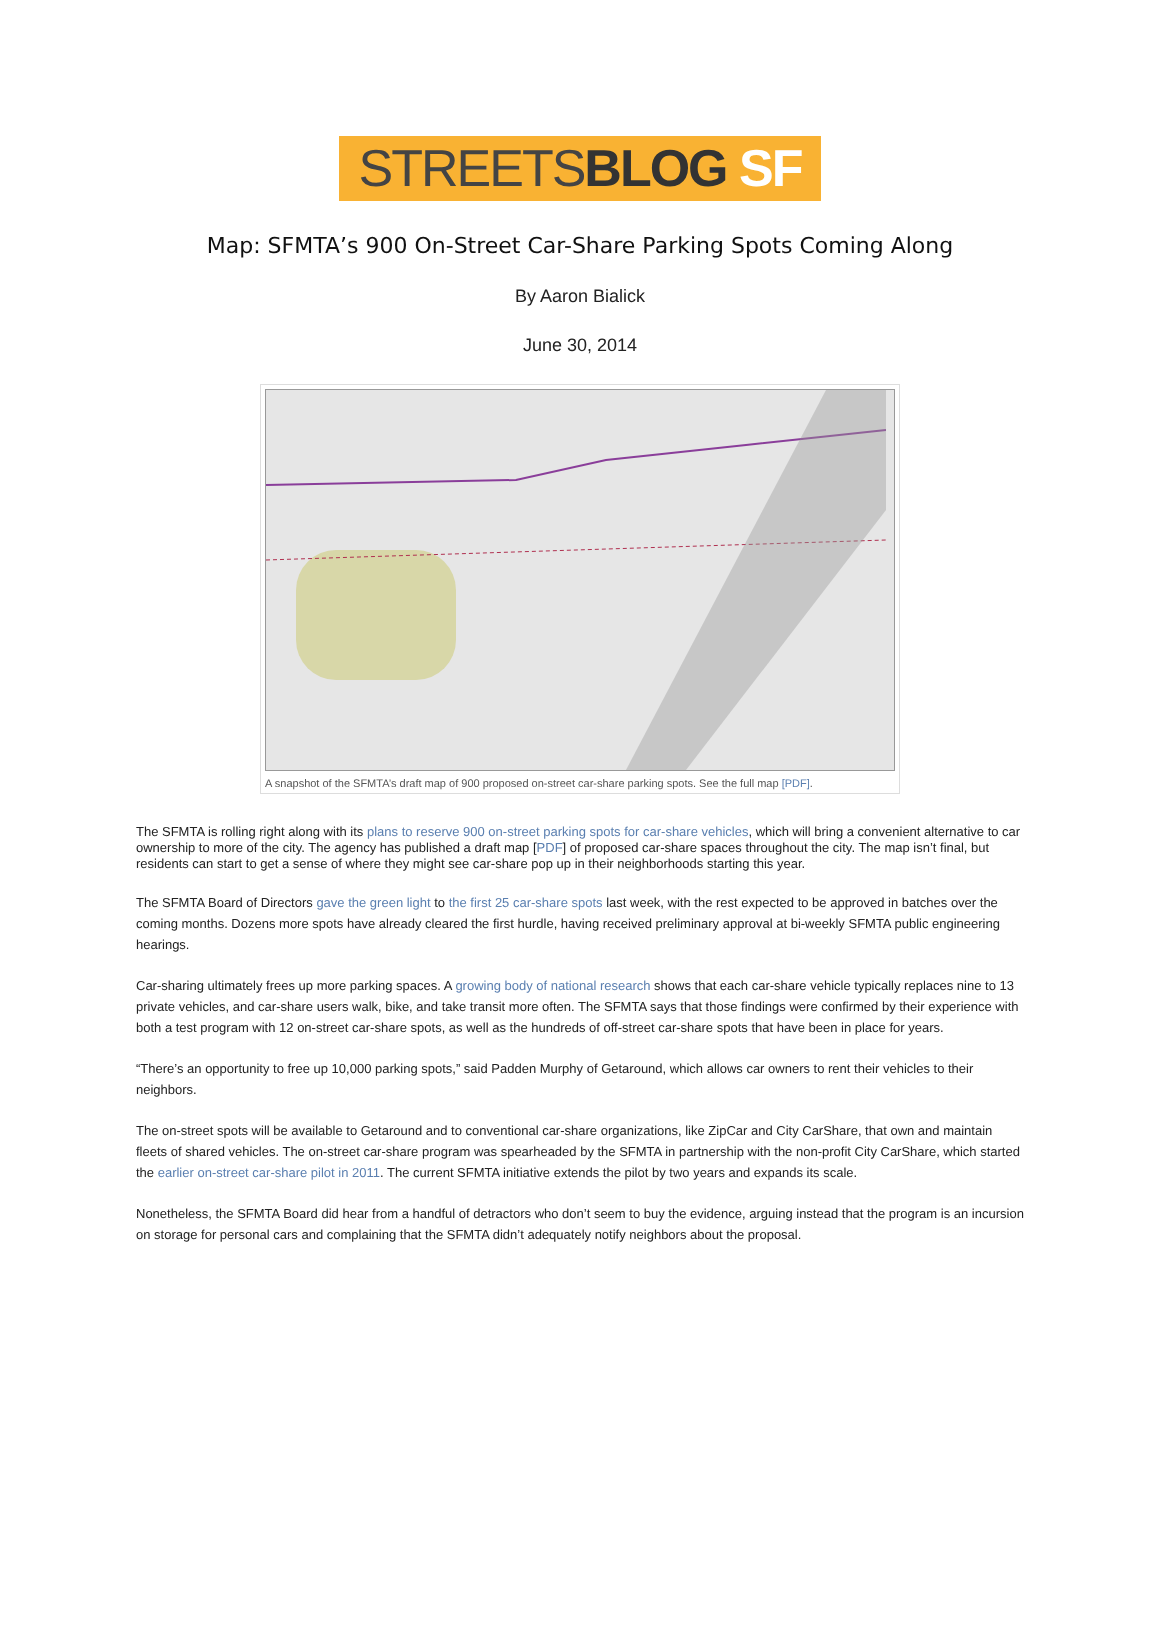STREETSBLOG SF
Map: SFMTA’s 900 On-Street Car-Share Parking Spots Coming Along
By Aaron Bialick
June 30, 2014
A snapshot of the SFMTA’s draft map of 900 proposed on-street car-share parking spots. See the full map [PDF].
The SFMTA is rolling right along with its plans to reserve 900 on-street parking spots for car-share vehicles, which will bring a convenient alternative to car ownership to more of the city. The agency has published a draft map [PDF] of proposed car-share spaces throughout the city. The map isn’t final, but residents can start to get a sense of where they might see car-share pop up in their neighborhoods starting this year.
The SFMTA Board of Directors gave the green light to the first 25 car-share spots last week, with the rest expected to be approved in batches over the coming months. Dozens more spots have already cleared the first hurdle, having received preliminary approval at bi-weekly SFMTA public engineering hearings.
Car-sharing ultimately frees up more parking spaces. A growing body of national research shows that each car-share vehicle typically replaces nine to 13 private vehicles, and car-share users walk, bike, and take transit more often. The SFMTA says that those findings were confirmed by their experience with both a test program with 12 on-street car-share spots, as well as the hundreds of off-street car-share spots that have been in place for years.
“There’s an opportunity to free up 10,000 parking spots,” said Padden Murphy of Getaround, which allows car owners to rent their vehicles to their neighbors.
The on-street spots will be available to Getaround and to conventional car-share organizations, like ZipCar and City CarShare, that own and maintain fleets of shared vehicles. The on-street car-share program was spearheaded by the SFMTA in partnership with the non-profit City CarShare, which started the earlier on-street car-share pilot in 2011. The current SFMTA initiative extends the pilot by two years and expands its scale.
Nonetheless, the SFMTA Board did hear from a handful of detractors who don’t seem to buy the evidence, arguing instead that the program is an incursion on storage for personal cars and complaining that the SFMTA didn’t adequately notify neighbors about the proposal.